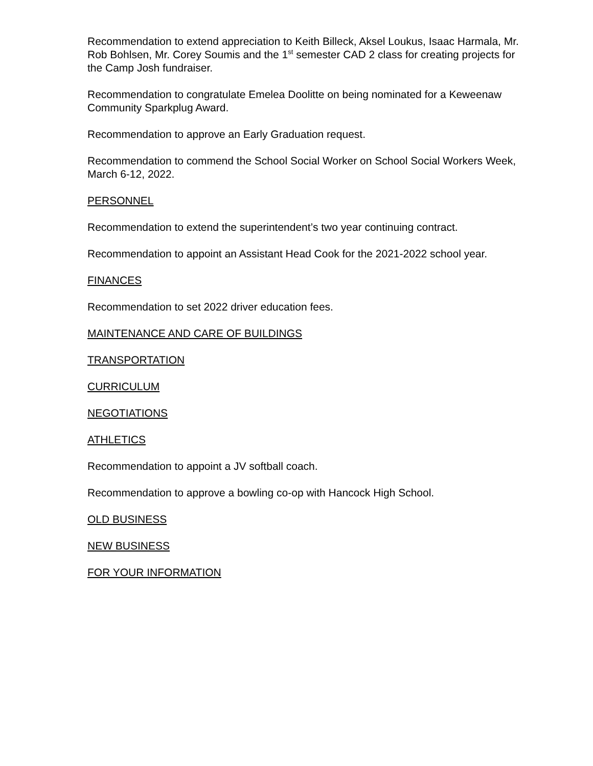Recommendation to extend appreciation to Keith Billeck, Aksel Loukus, Isaac Harmala, Mr. Rob Bohlsen, Mr. Corey Soumis and the 1<sup>st</sup> semester CAD 2 class for creating projects for the Camp Josh fundraiser.
Recommendation to congratulate Emelea Doolitte on being nominated for a Keweenaw Community Sparkplug Award.
Recommendation to approve an Early Graduation request.
Recommendation to commend the School Social Worker on School Social Workers Week, March 6-12, 2022.
PERSONNEL
Recommendation to extend the superintendent’s two year continuing contract.
Recommendation to appoint an Assistant Head Cook for the 2021-2022 school year.
FINANCES
Recommendation to set 2022 driver education fees.
MAINTENANCE AND CARE OF BUILDINGS
TRANSPORTATION
CURRICULUM
NEGOTIATIONS
ATHLETICS
Recommendation to appoint a JV softball coach.
Recommendation to approve a bowling co-op with Hancock High School.
OLD BUSINESS
NEW BUSINESS
FOR YOUR INFORMATION